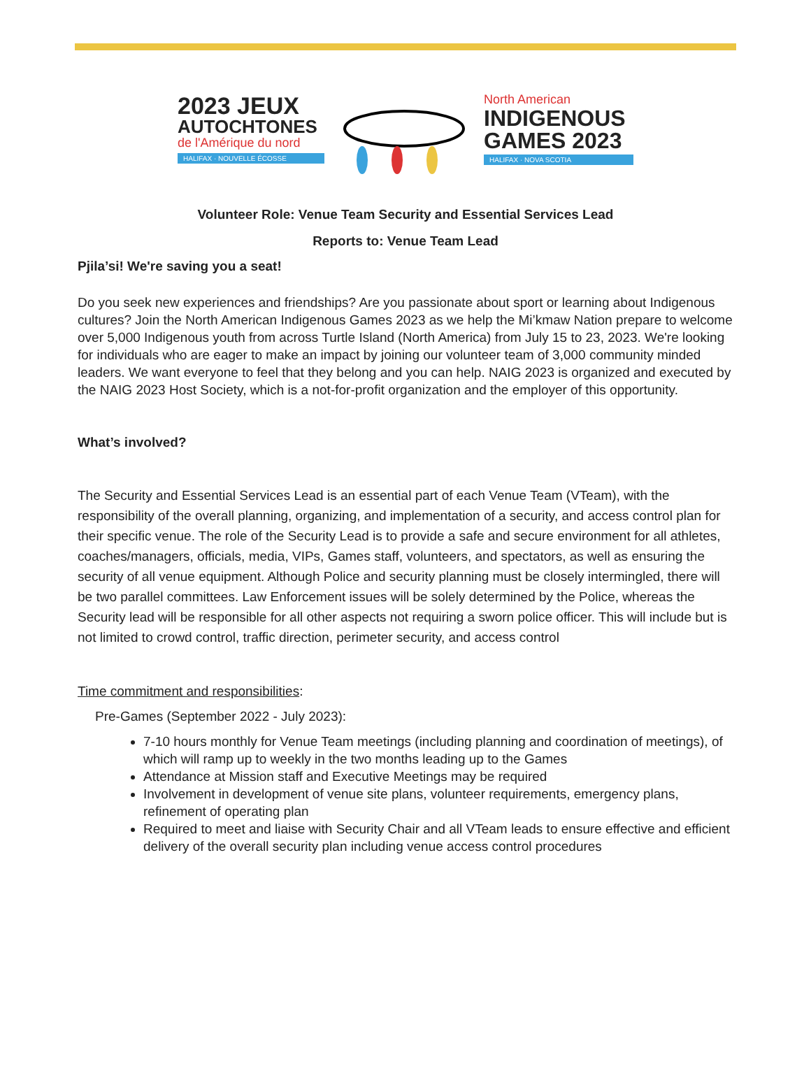2023 JEUX
AUTOCHTONES
de l'Amérique du nord
HALIFAX · NOUVELLE ÉCOSSE
North American
INDIGENOUS
GAMES 2023
HALIFAX · NOVA SCOTIA
Volunteer Role: Venue Team Security and Essential Services Lead
Reports to: Venue Team Lead
Pjila’si! We're saving you a seat!
Do you seek new experiences and friendships? Are you passionate about sport or learning about Indigenous cultures? Join the North American Indigenous Games 2023 as we help the Mi’kmaw Nation prepare to welcome over 5,000 Indigenous youth from across Turtle Island (North America) from July 15 to 23, 2023. We're looking for individuals who are eager to make an impact by joining our volunteer team of 3,000 community minded leaders. We want everyone to feel that they belong and you can help. NAIG 2023 is organized and executed by the NAIG 2023 Host Society, which is a not-for-profit organization and the employer of this opportunity.
What’s involved?
The Security and Essential Services Lead is an essential part of each Venue Team (VTeam), with the responsibility of the overall planning, organizing, and implementation of a security, and access control plan for their specific venue. The role of the Security Lead is to provide a safe and secure environment for all athletes, coaches/managers, officials, media, VIPs, Games staff, volunteers, and spectators, as well as ensuring the security of all venue equipment. Although Police and security planning must be closely intermingled, there will be two parallel committees. Law Enforcement issues will be solely determined by the Police, whereas the Security lead will be responsible for all other aspects not requiring a sworn police officer. This will include but is not limited to crowd control, traffic direction, perimeter security, and access control
Time commitment and responsibilities:
Pre-Games (September 2022 - July 2023):
7-10 hours monthly for Venue Team meetings (including planning and coordination of meetings), of which will ramp up to weekly in the two months leading up to the Games
Attendance at Mission staff and Executive Meetings may be required
Involvement in development of venue site plans, volunteer requirements, emergency plans, refinement of operating plan
Required to meet and liaise with Security Chair and all VTeam leads to ensure effective and efficient delivery of the overall security plan including venue access control procedures